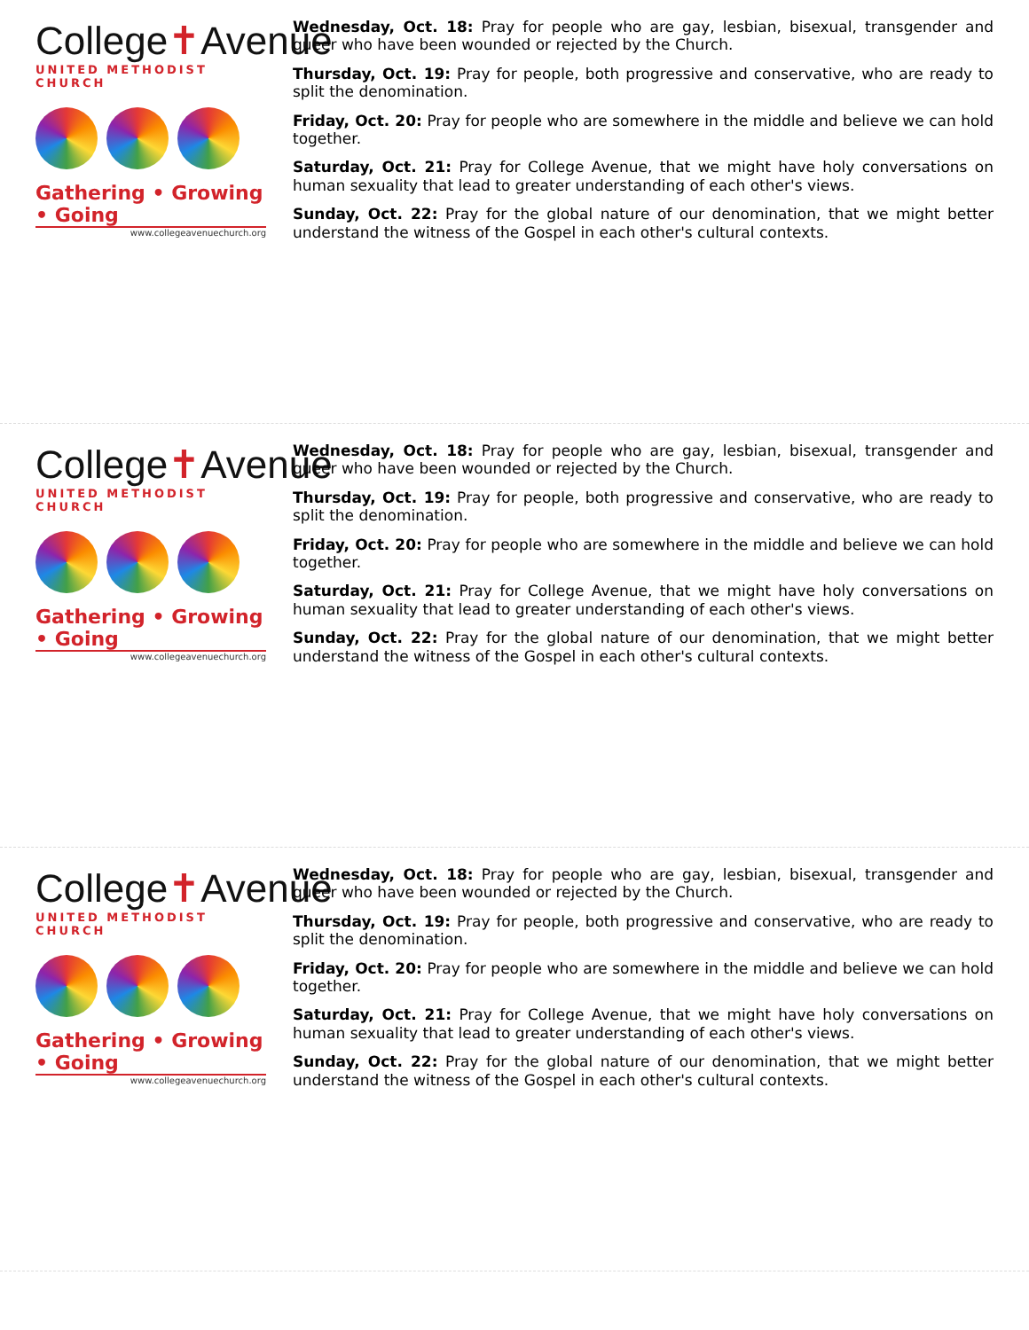College✝Avenue
UNITED METHODIST CHURCH
Gathering • Growing • Going
www.collegeavenuechurch.org
Wednesday, Oct. 18: Pray for people who are gay, lesbian, bisexual, transgender and queer who have been wounded or rejected by the Church.
Thursday, Oct. 19: Pray for people, both progressive and conservative, who are ready to split the denomination.
Friday, Oct. 20: Pray for people who are somewhere in the middle and believe we can hold together.
Saturday, Oct. 21: Pray for College Avenue, that we might have holy conversations on human sexuality that lead to greater understanding of each other's views.
Sunday, Oct. 22: Pray for the global nature of our denomination, that we might better understand the witness of the Gospel in each other's cultural contexts.
College✝Avenue
UNITED METHODIST CHURCH
Gathering • Growing • Going
www.collegeavenuechurch.org
Wednesday, Oct. 18: Pray for people who are gay, lesbian, bisexual, transgender and queer who have been wounded or rejected by the Church.
Thursday, Oct. 19: Pray for people, both progressive and conservative, who are ready to split the denomination.
Friday, Oct. 20: Pray for people who are somewhere in the middle and believe we can hold together.
Saturday, Oct. 21: Pray for College Avenue, that we might have holy conversations on human sexuality that lead to greater understanding of each other's views.
Sunday, Oct. 22: Pray for the global nature of our denomination, that we might better understand the witness of the Gospel in each other's cultural contexts.
College✝Avenue
UNITED METHODIST CHURCH
Gathering • Growing • Going
www.collegeavenuechurch.org
Wednesday, Oct. 18: Pray for people who are gay, lesbian, bisexual, transgender and queer who have been wounded or rejected by the Church.
Thursday, Oct. 19: Pray for people, both progressive and conservative, who are ready to split the denomination.
Friday, Oct. 20: Pray for people who are somewhere in the middle and believe we can hold together.
Saturday, Oct. 21: Pray for College Avenue, that we might have holy conversations on human sexuality that lead to greater understanding of each other's views.
Sunday, Oct. 22: Pray for the global nature of our denomination, that we might better understand the witness of the Gospel in each other's cultural contexts.